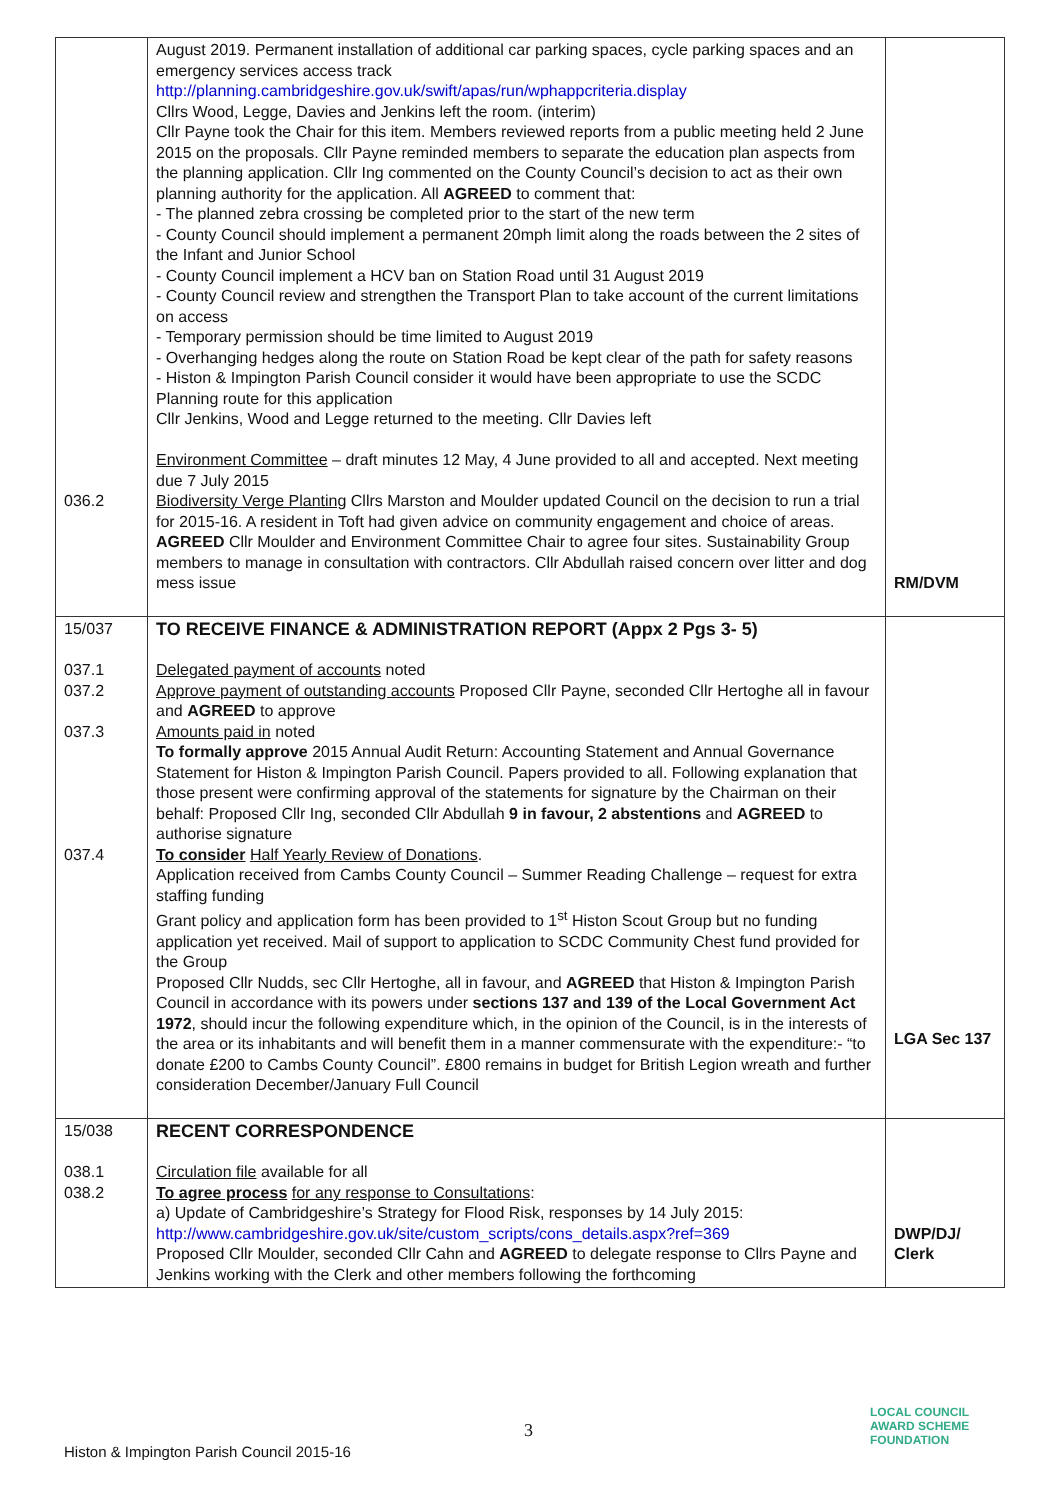| 036.2 | August 2019. Permanent installation of additional car parking spaces, cycle parking spaces and an emergency services access track http://planning.cambridgeshire.gov.uk/swift/apas/run/wphappcriteria.display Cllrs Wood, Legge, Davies and Jenkins left the room. (interim) Cllr Payne took the Chair for this item. Members reviewed reports from a public meeting held 2 June 2015 on the proposals. Cllr Payne reminded members to separate the education plan aspects from the planning application. Cllr Ing commented on the County Council’s decision to act as their own planning authority for the application. All AGREED to comment that: - The planned zebra crossing be completed prior to the start of the new term - County Council should implement a permanent 20mph limit along the roads between the 2 sites of the Infant and Junior School - County Council implement a HCV ban on Station Road until 31 August 2019 - County Council review and strengthen the Transport Plan to take account of the current limitations on access - Temporary permission should be time limited to August 2019 - Overhanging hedges along the route on Station Road be kept clear of the path for safety reasons - Histon & Impington Parish Council consider it would have been appropriate to use the SCDC Planning route for this application Cllr Jenkins, Wood and Legge returned to the meeting. Cllr Davies left Environment Committee – draft minutes 12 May, 4 June provided to all and accepted. Next meeting due 7 July 2015 Biodiversity Verge Planting Cllrs Marston and Moulder updated Council on the decision to run a trial for 2015-16. A resident in Toft had given advice on community engagement and choice of areas. AGREED Cllr Moulder and Environment Committee Chair to agree four sites. Sustainability Group members to manage in consultation with contractors. Cllr Abdullah raised concern over litter and dog mess issue | RM/DVM |
| 15/037 037.1 037.2 037.3 037.4 | TO RECEIVE FINANCE & ADMINISTRATION REPORT (Appx 2 Pgs 3- 5) Delegated payment of accounts noted Approve payment of outstanding accounts Proposed Cllr Payne, seconded Cllr Hertoghe all in favour and AGREED to approve Amounts paid in noted To formally approve 2015 Annual Audit Return: Accounting Statement and Annual Governance Statement for Histon & Impington Parish Council. Papers provided to all. Following explanation that those present were confirming approval of the statements for signature by the Chairman on their behalf: Proposed Cllr Ing, seconded Cllr Abdullah 9 in favour, 2 abstentions and AGREED to authorise signature To consider Half Yearly Review of Donations . Application received from Cambs County Council – Summer Reading Challenge – request for extra staffing funding Grant policy and application form has been provided to 1<sup>st</sup> Histon Scout Group but no funding application yet received. Mail of support to application to SCDC Community Chest fund provided for the Group Proposed Cllr Nudds, sec Cllr Hertoghe, all in favour, and AGREED that Histon & Impington Parish Council in accordance with its powers under sections 137 and 139 of the Local Government Act 1972 , should incur the following expenditure which, in the opinion of the Council, is in the interests of the area or its inhabitants and will benefit them in a manner commensurate with the expenditure:- “to donate £200 to Cambs County Council”. £800 remains in budget for British Legion wreath and further consideration December/January Full Council | LGA Sec 137 |
| 15/038 038.1 038.2 | RECENT CORRESPONDENCE Circulation file available for all To agree process for any response to Consultations : a) Update of Cambridgeshire’s Strategy for Flood Risk, responses by 14 July 2015: http://www.cambridgeshire.gov.uk/site/custom_scripts/cons_details.aspx?ref=369 Proposed Cllr Moulder, seconded Cllr Cahn and AGREED to delegate response to Cllrs Payne and Jenkins working with the Clerk and other members following the forthcoming | DWP/DJ/ Clerk |
3
Histon & Impington Parish Council 2015-16
LOCAL COUNCIL
AWARD SCHEME
FOUNDATION